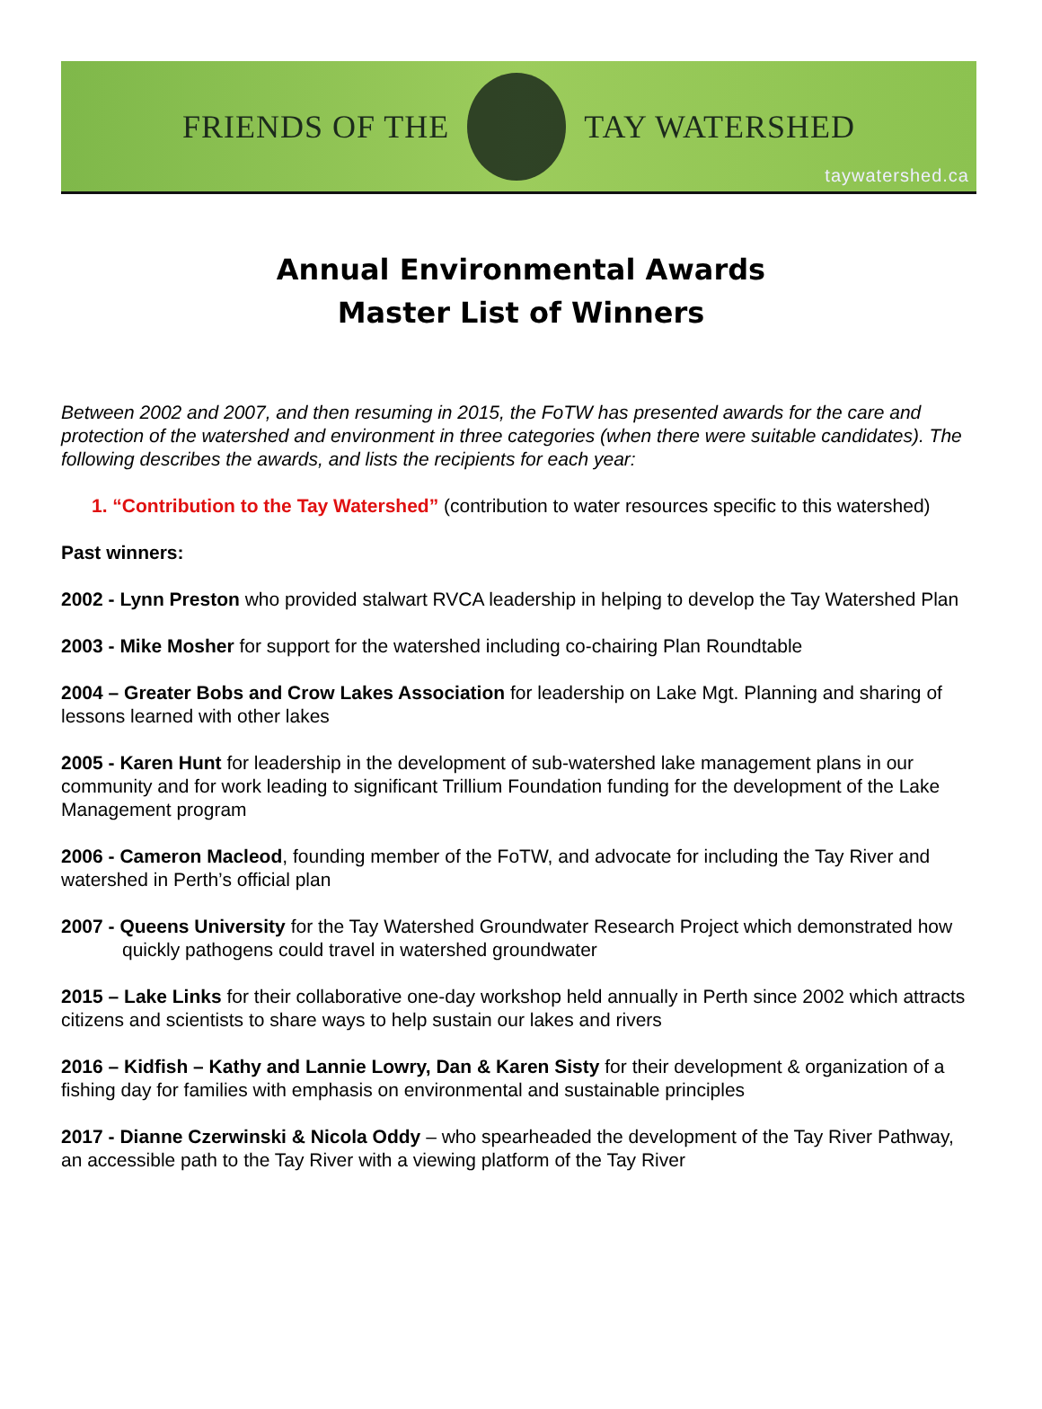FRIENDS OF THE TAY WATERSHED
taywatershed.ca
Annual Environmental Awards
Master List of Winners
Between 2002 and 2007, and then resuming in 2015, the FoTW has presented awards for the care and protection of the watershed and environment in three categories (when there were suitable candidates). The following describes the awards, and lists the recipients for each year:
1. “Contribution to the Tay Watershed” (contribution to water resources specific to this watershed)
Past winners:
2002 - Lynn Preston who provided stalwart RVCA leadership in helping to develop the Tay Watershed Plan
2003 - Mike Mosher for support for the watershed including co-chairing Plan Roundtable
2004 – Greater Bobs and Crow Lakes Association for leadership on Lake Mgt. Planning and sharing of lessons learned with other lakes
2005 - Karen Hunt for leadership in the development of sub-watershed lake management plans in our community and for work leading to significant Trillium Foundation funding for the development of the Lake Management program
2006 - Cameron Macleod, founding member of the FoTW, and advocate for including the Tay River and watershed in Perth’s official plan
2007 - Queens University for the Tay Watershed Groundwater Research Project which demonstrated how quickly pathogens could travel in watershed groundwater
2015 – Lake Links for their collaborative one-day workshop held annually in Perth since 2002 which attracts citizens and scientists to share ways to help sustain our lakes and rivers
2016 – Kidfish – Kathy and Lannie Lowry, Dan & Karen Sisty for their development & organization of a fishing day for families with emphasis on environmental and sustainable principles
2017 - Dianne Czerwinski & Nicola Oddy – who spearheaded the development of the Tay River Pathway, an accessible path to the Tay River with a viewing platform of the Tay River